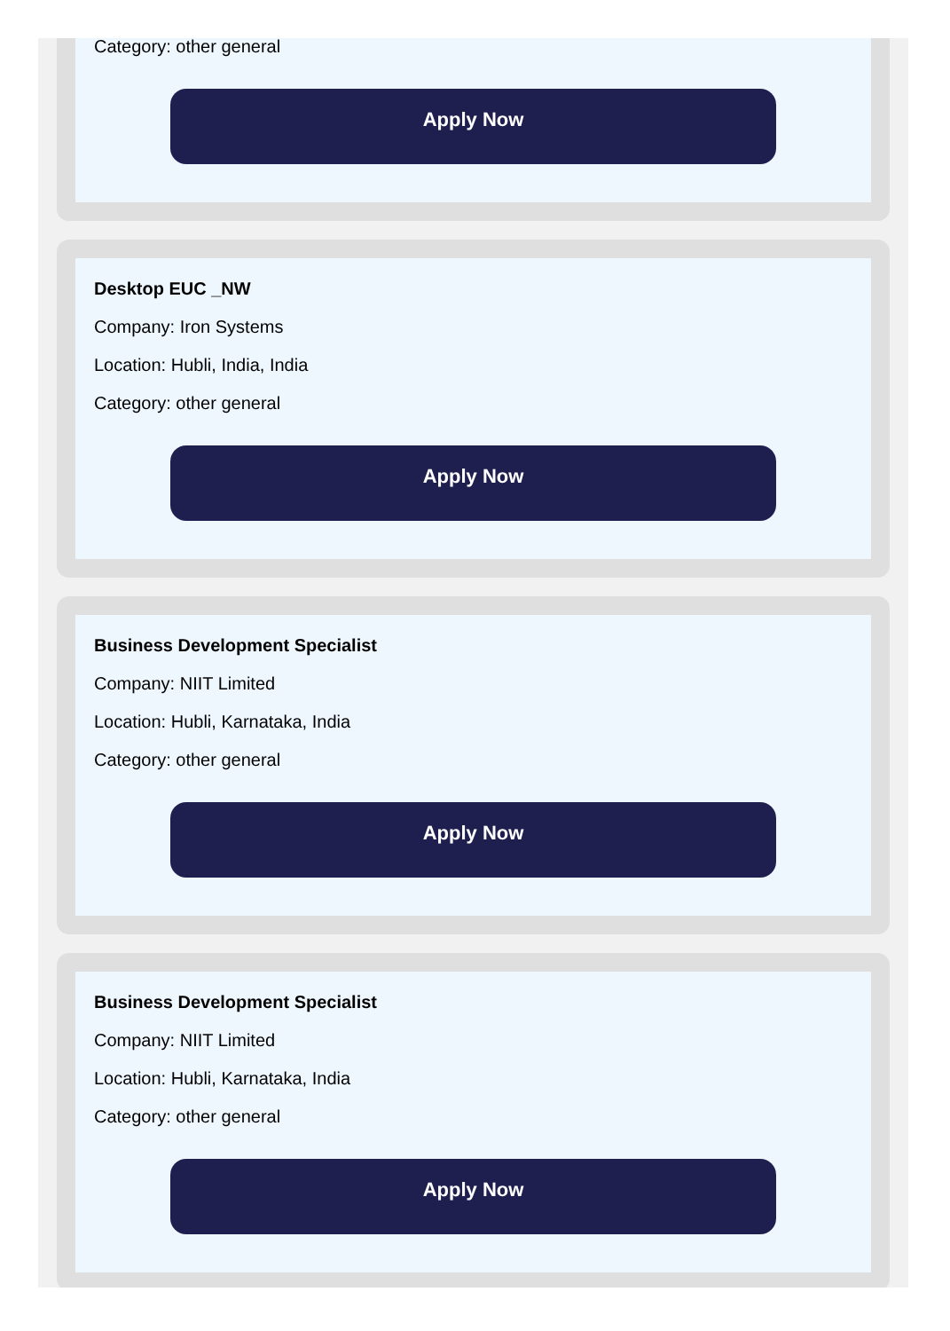Category: other general
Apply Now
Desktop EUC _NW
Company: Iron Systems
Location: Hubli, India, India
Category: other general
Apply Now
Business Development Specialist
Company: NIIT Limited
Location: Hubli, Karnataka, India
Category: other general
Apply Now
Business Development Specialist
Company: NIIT Limited
Location: Hubli, Karnataka, India
Category: other general
Apply Now